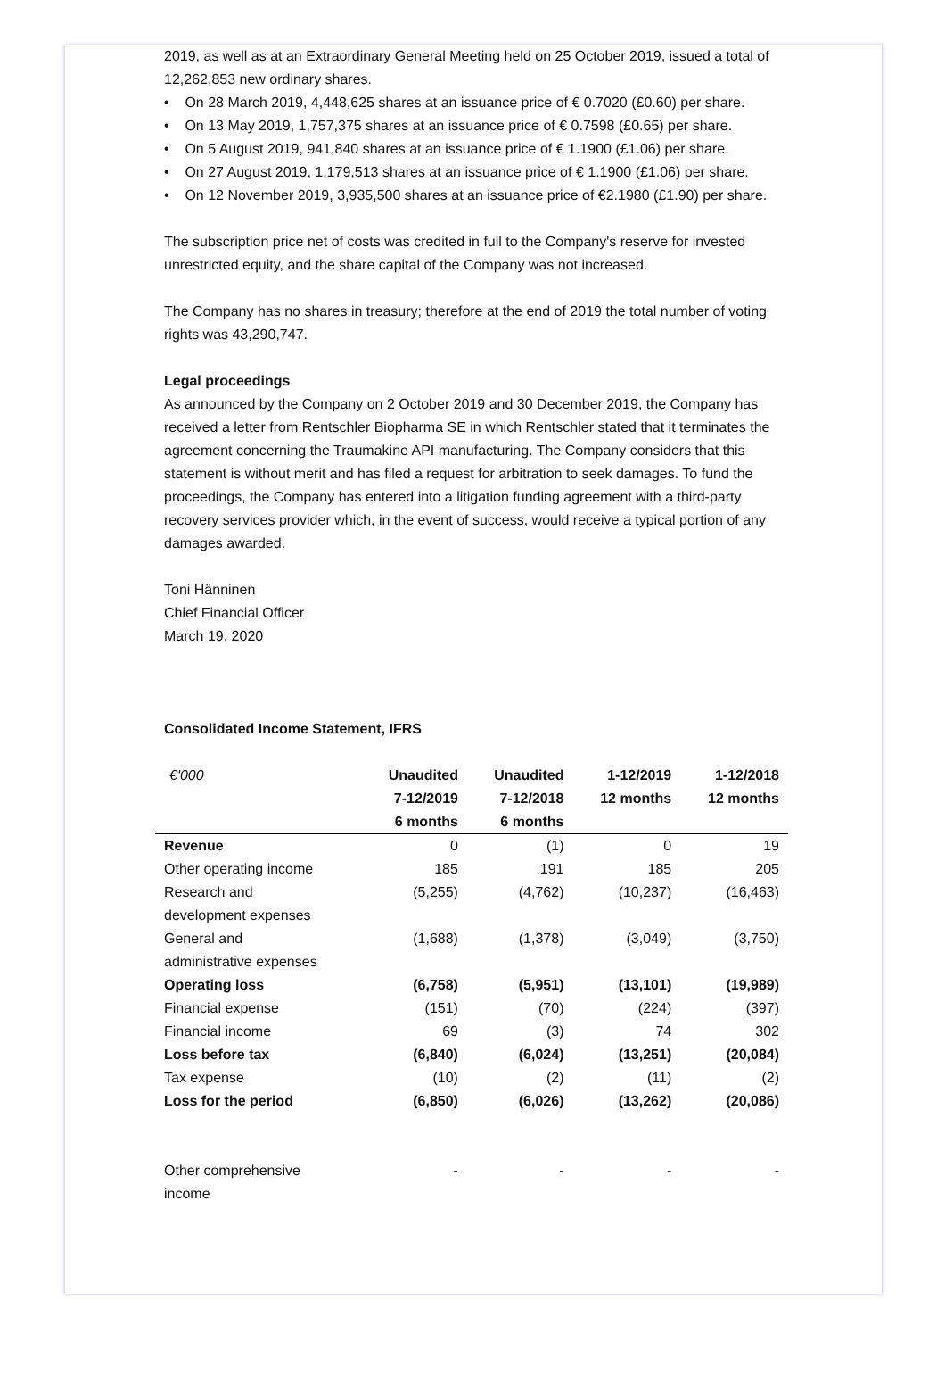2019, as well as at an Extraordinary General Meeting held on 25 October 2019, issued a total of 12,262,853 new ordinary shares.
• On 28 March 2019, 4,448,625 shares at an issuance price of € 0.7020 (£0.60) per share.
• On 13 May 2019, 1,757,375 shares at an issuance price of € 0.7598 (£0.65) per share.
• On 5 August 2019, 941,840 shares at an issuance price of € 1.1900 (£1.06) per share.
• On 27 August 2019, 1,179,513 shares at an issuance price of € 1.1900 (£1.06) per share.
• On 12 November 2019, 3,935,500 shares at an issuance price of €2.1980 (£1.90) per share.
The subscription price net of costs was credited in full to the Company's reserve for invested unrestricted equity, and the share capital of the Company was not increased.
The Company has no shares in treasury; therefore at the end of 2019 the total number of voting rights was 43,290,747.
Legal proceedings
As announced by the Company on 2 October 2019 and 30 December 2019, the Company has received a letter from Rentschler Biopharma SE in which Rentschler stated that it terminates the agreement concerning the Traumakine API manufacturing. The Company considers that this statement is without merit and has filed a request for arbitration to seek damages. To fund the proceedings, the Company has entered into a litigation funding agreement with a third-party recovery services provider which, in the event of success, would receive a typical portion of any damages awarded.
Toni Hänninen
Chief Financial Officer
March 19, 2020
Consolidated Income Statement, IFRS
| €'000 | Unaudited 7-12/2019 6 months | Unaudited 7-12/2018 6 months | 1-12/2019 12 months | 1-12/2018 12 months |
| --- | --- | --- | --- | --- |
| Revenue | 0 | (1) | 0 | 19 |
| Other operating income | 185 | 191 | 185 | 205 |
| Research and development expenses | (5,255) | (4,762) | (10,237) | (16,463) |
| General and administrative expenses | (1,688) | (1,378) | (3,049) | (3,750) |
| Operating loss | (6,758) | (5,951) | (13,101) | (19,989) |
| Financial expense | (151) | (70) | (224) | (397) |
| Financial income | 69 | (3) | 74 | 302 |
| Loss before tax | (6,840) | (6,024) | (13,251) | (20,084) |
| Tax expense | (10) | (2) | (11) | (2) |
| Loss for the period | (6,850) | (6,026) | (13,262) | (20,086) |
| Other comprehensive income | - | - | - | - |